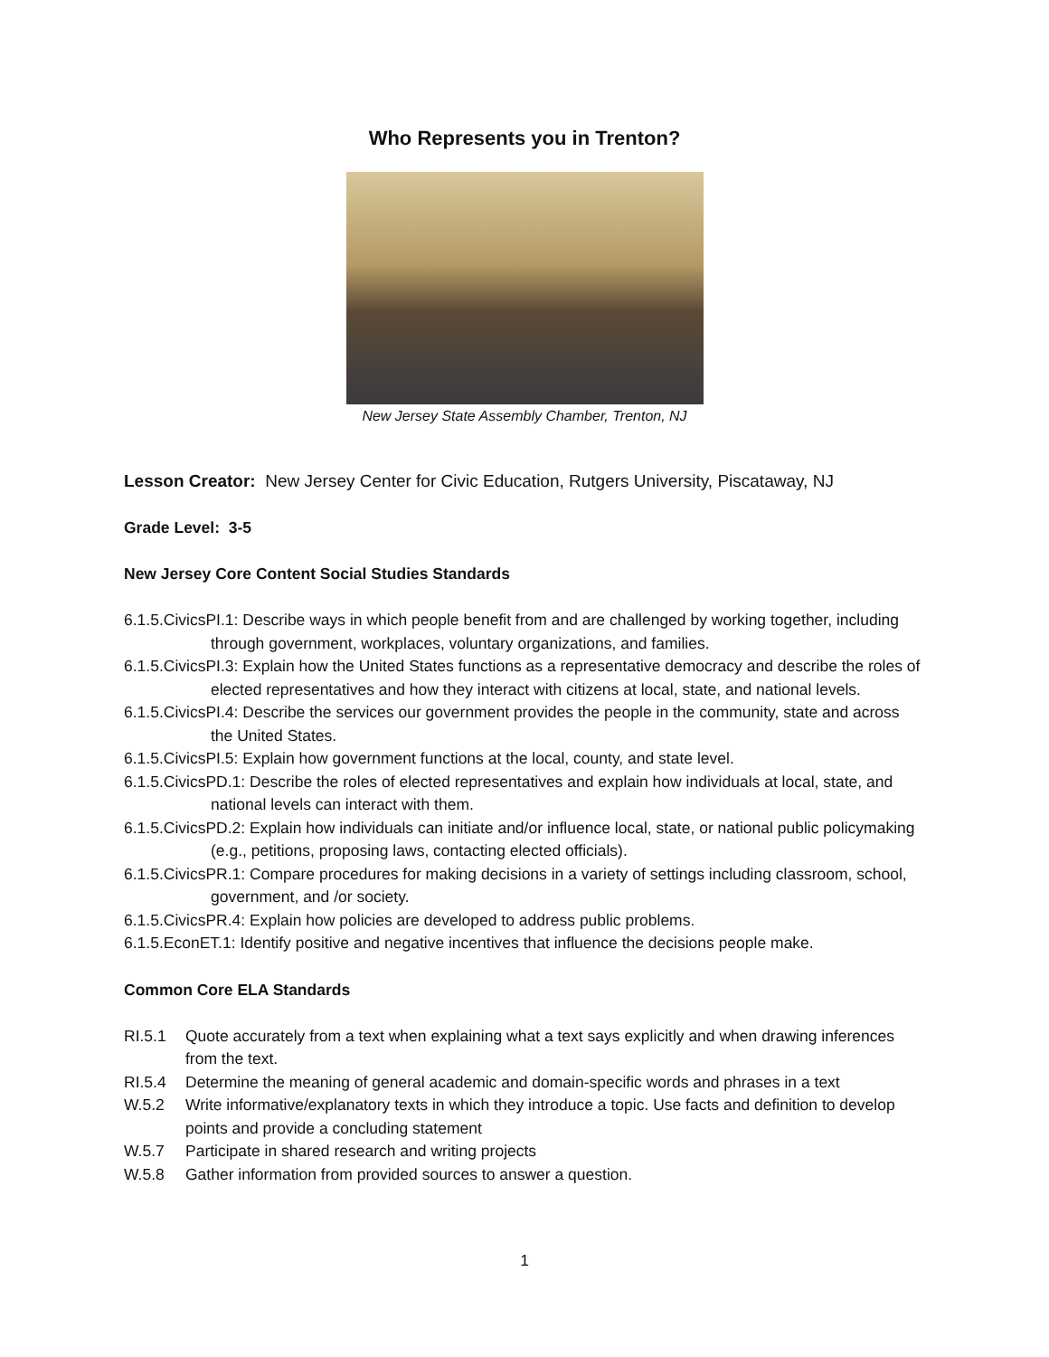Who Represents you in Trenton?
New Jersey State Assembly Chamber, Trenton, NJ
Lesson Creator: New Jersey Center for Civic Education, Rutgers University, Piscataway, NJ
Grade Level: 3-5
New Jersey Core Content Social Studies Standards
6.1.5.CivicsPI.1: Describe ways in which people benefit from and are challenged by working together, including through government, workplaces, voluntary organizations, and families.
6.1.5.CivicsPI.3: Explain how the United States functions as a representative democracy and describe the roles of elected representatives and how they interact with citizens at local, state, and national levels.
6.1.5.CivicsPI.4: Describe the services our government provides the people in the community, state and across the United States.
6.1.5.CivicsPI.5: Explain how government functions at the local, county, and state level.
6.1.5.CivicsPD.1: Describe the roles of elected representatives and explain how individuals at local, state, and national levels can interact with them.
6.1.5.CivicsPD.2: Explain how individuals can initiate and/or influence local, state, or national public policymaking (e.g., petitions, proposing laws, contacting elected officials).
6.1.5.CivicsPR.1: Compare procedures for making decisions in a variety of settings including classroom, school, government, and /or society.
6.1.5.CivicsPR.4: Explain how policies are developed to address public problems.
6.1.5.EconET.1: Identify positive and negative incentives that influence the decisions people make.
Common Core ELA Standards
RI.5.1 Quote accurately from a text when explaining what a text says explicitly and when drawing inferences from the text.
RI.5.4 Determine the meaning of general academic and domain-specific words and phrases in a text
W.5.2 Write informative/explanatory texts in which they introduce a topic. Use facts and definition to develop points and provide a concluding statement
W.5.7 Participate in shared research and writing projects
W.5.8 Gather information from provided sources to answer a question.
1